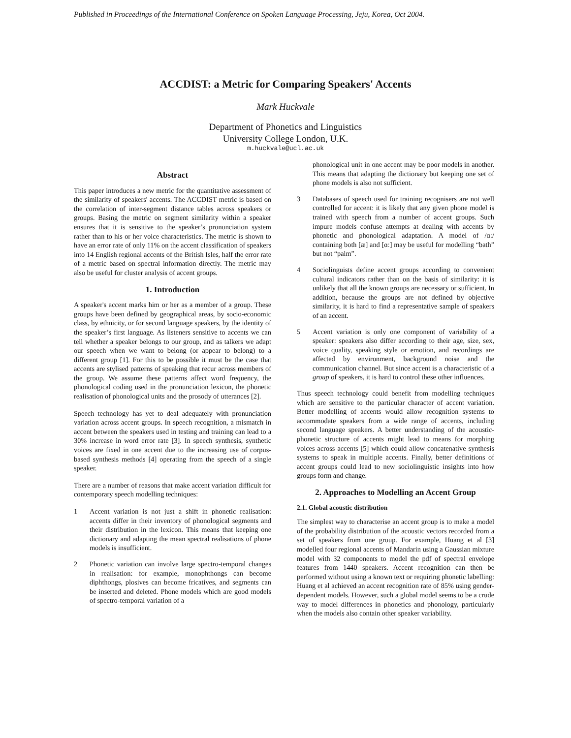Published in Proceedings of the International Conference on Spoken Language Processing, Jeju, Korea, Oct 2004.
ACCDIST: a Metric for Comparing Speakers' Accents
Mark Huckvale
Department of Phonetics and Linguistics
University College London, U.K.
m.huckvale@ucl.ac.uk
Abstract
This paper introduces a new metric for the quantitative assessment of the similarity of speakers' accents. The ACCDIST metric is based on the correlation of inter-segment distance tables across speakers or groups. Basing the metric on segment similarity within a speaker ensures that it is sensitive to the speaker’s pronunciation system rather than to his or her voice characteristics. The metric is shown to have an error rate of only 11% on the accent classification of speakers into 14 English regional accents of the British Isles, half the error rate of a metric based on spectral information directly. The metric may also be useful for cluster analysis of accent groups.
1. Introduction
A speaker's accent marks him or her as a member of a group. These groups have been defined by geographical areas, by socio-economic class, by ethnicity, or for second language speakers, by the identity of the speaker’s first language. As listeners sensitive to accents we can tell whether a speaker belongs to our group, and as talkers we adapt our speech when we want to belong (or appear to belong) to a different group [1]. For this to be possible it must be the case that accents are stylised patterns of speaking that recur across members of the group. We assume these patterns affect word frequency, the phonological coding used in the pronunciation lexicon, the phonetic realisation of phonological units and the prosody of utterances [2].
Speech technology has yet to deal adequately with pronunciation variation across accent groups. In speech recognition, a mismatch in accent between the speakers used in testing and training can lead to a 30% increase in word error rate [3]. In speech synthesis, synthetic voices are fixed in one accent due to the increasing use of corpus-based synthesis methods [4] operating from the speech of a single speaker.
There are a number of reasons that make accent variation difficult for contemporary speech modelling techniques:
1 Accent variation is not just a shift in phonetic realisation: accents differ in their inventory of phonological segments and their distribution in the lexicon. This means that keeping one dictionary and adapting the mean spectral realisations of phone models is insufficient.
2 Phonetic variation can involve large spectro-temporal changes in realisation: for example, monophthongs can become diphthongs, plosives can become fricatives, and segments can be inserted and deleted. Phone models which are good models of spectro-temporal variation of a
phonological unit in one accent may be poor models in another. This means that adapting the dictionary but keeping one set of phone models is also not sufficient.
3 Databases of speech used for training recognisers are not well controlled for accent: it is likely that any given phone model is trained with speech from a number of accent groups. Such impure models confuse attempts at dealing with accents by phonetic and phonological adaptation. A model of /ɑː/ containing both [æ] and [ɑː] may be useful for modelling “bath” but not “palm”.
4 Sociolinguists define accent groups according to convenient cultural indicators rather than on the basis of similarity: it is unlikely that all the known groups are necessary or sufficient. In addition, because the groups are not defined by objective similarity, it is hard to find a representative sample of speakers of an accent.
5 Accent variation is only one component of variability of a speaker: speakers also differ according to their age, size, sex, voice quality, speaking style or emotion, and recordings are affected by environment, background noise and the communication channel. But since accent is a characteristic of a group of speakers, it is hard to control these other influences.
Thus speech technology could benefit from modelling techniques which are sensitive to the particular character of accent variation. Better modelling of accents would allow recognition systems to accommodate speakers from a wide range of accents, including second language speakers. A better understanding of the acoustic-phonetic structure of accents might lead to means for morphing voices across accents [5] which could allow concatenative synthesis systems to speak in multiple accents. Finally, better definitions of accent groups could lead to new sociolinguistic insights into how groups form and change.
2. Approaches to Modelling an Accent Group
2.1. Global acoustic distribution
The simplest way to characterise an accent group is to make a model of the probability distribution of the acoustic vectors recorded from a set of speakers from one group. For example, Huang et al [3] modelled four regional accents of Mandarin using a Gaussian mixture model with 32 components to model the pdf of spectral envelope features from 1440 speakers. Accent recognition can then be performed without using a known text or requiring phonetic labelling: Huang et al achieved an accent recognition rate of 85% using gender-dependent models. However, such a global model seems to be a crude way to model differences in phonetics and phonology, particularly when the models also contain other speaker variability.